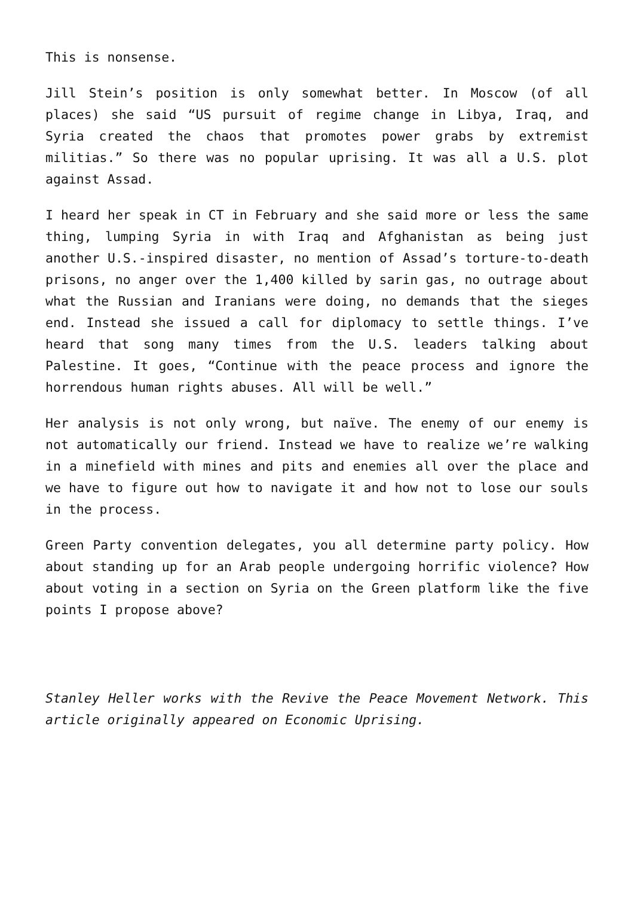This is nonsense.
Jill Stein’s position is only somewhat better. In Moscow (of all places) she said “US pursuit of regime change in Libya, Iraq, and Syria created the chaos that promotes power grabs by extremist militias.” So there was no popular uprising. It was all a U.S. plot against Assad.
I heard her speak in CT in February and she said more or less the same thing, lumping Syria in with Iraq and Afghanistan as being just another U.S.-inspired disaster, no mention of Assad’s torture-to-death prisons, no anger over the 1,400 killed by sarin gas, no outrage about what the Russian and Iranians were doing, no demands that the sieges end. Instead she issued a call for diplomacy to settle things. I’ve heard that song many times from the U.S. leaders talking about Palestine. It goes, “Continue with the peace process and ignore the horrendous human rights abuses. All will be well.”
Her analysis is not only wrong, but naïve. The enemy of our enemy is not automatically our friend. Instead we have to realize we’re walking in a minefield with mines and pits and enemies all over the place and we have to figure out how to navigate it and how not to lose our souls in the process.
Green Party convention delegates, you all determine party policy. How about standing up for an Arab people undergoing horrific violence? How about voting in a section on Syria on the Green platform like the five points I propose above?
Stanley Heller works with the Revive the Peace Movement Network. This article originally appeared on Economic Uprising.